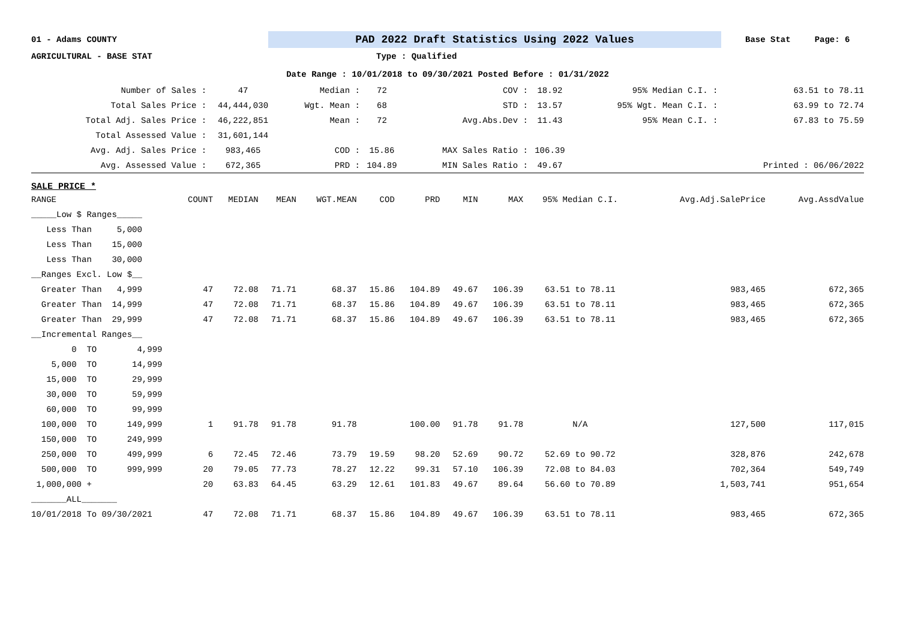01 - Adams COUNTY
PAD 2022 Draft Statistics Using 2022 Values
Base Stat Page: 6
AGRICULTURAL - BASE STAT Type : Qualified
Date Range : 10/01/2018 to 09/30/2021 Posted Before : 01/31/2022
| Number of Sales : | 47 | Median : | 72 | COV : | 18.92 | 95% Median C.I. : | 63.51 to 78.11 |
| Total Sales Price : | 44,444,030 | Wgt. Mean : | 68 | STD : | 13.57 | 95% Wgt. Mean C.I. : | 63.99 to 72.74 |
| Total Adj. Sales Price : | 46,222,851 | Mean : | 72 | Avg.Abs.Dev : | 11.43 | 95% Mean C.I. : | 67.83 to 75.59 |
| Total Assessed Value : | 31,601,144 | | | | | | |
| Avg. Adj. Sales Price : | 983,465 | COD : | 15.86 | MAX Sales Ratio : | 106.39 | | |
| Avg. Assessed Value : | 672,365 | PRD : | 104.89 | MIN Sales Ratio : | 49.67 | | Printed : 06/06/2022 |
SALE PRICE *
| RANGE | COUNT | MEDIAN | MEAN | WGT.MEAN | COD | PRD | MIN | MAX | 95% Median C.I. | Avg.Adj.SalePrice | Avg.AssdValue |
| --- | --- | --- | --- | --- | --- | --- | --- | --- | --- | --- | --- |
| _____Low $ Ranges_____ | | | | | | | | | | | |
| Less Than 5,000 | | | | | | | | | | | |
| Less Than 15,000 | | | | | | | | | | | |
| Less Than 30,000 | | | | | | | | | | | |
| __Ranges Excl. Low $__ | | | | | | | | | | | |
| Greater Than 4,999 | 47 | 72.08 | 71.71 | 68.37 | 15.86 | 104.89 | 49.67 | 106.39 | 63.51 to 78.11 | 983,465 | 672,365 |
| Greater Than 14,999 | 47 | 72.08 | 71.71 | 68.37 | 15.86 | 104.89 | 49.67 | 106.39 | 63.51 to 78.11 | 983,465 | 672,365 |
| Greater Than 29,999 | 47 | 72.08 | 71.71 | 68.37 | 15.86 | 104.89 | 49.67 | 106.39 | 63.51 to 78.11 | 983,465 | 672,365 |
| __Incremental Ranges__ | | | | | | | | | | | |
| 0 TO 4,999 | | | | | | | | | | | |
| 5,000 TO 14,999 | | | | | | | | | | | |
| 15,000 TO 29,999 | | | | | | | | | | | |
| 30,000 TO 59,999 | | | | | | | | | | | |
| 60,000 TO 99,999 | | | | | | | | | | | |
| 100,000 TO 149,999 | 1 | 91.78 | 91.78 | 91.78 | | 100.00 | 91.78 | 91.78 | N/A | 127,500 | 117,015 |
| 150,000 TO 249,999 | | | | | | | | | | | |
| 250,000 TO 499,999 | 6 | 72.45 | 72.46 | 73.79 | 19.59 | 98.20 | 52.69 | 90.72 | 52.69 to 90.72 | 328,876 | 242,678 |
| 500,000 TO 999,999 | 20 | 79.05 | 77.73 | 78.27 | 12.22 | 99.31 | 57.10 | 106.39 | 72.08 to 84.03 | 702,364 | 549,749 |
| 1,000,000 + | 20 | 63.83 | 64.45 | 63.29 | 12.61 | 101.83 | 49.67 | 89.64 | 56.60 to 70.89 | 1,503,741 | 951,654 |
| _______ALL_______ | | | | | | | | | | | |
| 10/01/2018 To 09/30/2021 | 47 | 72.08 | 71.71 | 68.37 | 15.86 | 104.89 | 49.67 | 106.39 | 63.51 to 78.11 | 983,465 | 672,365 |